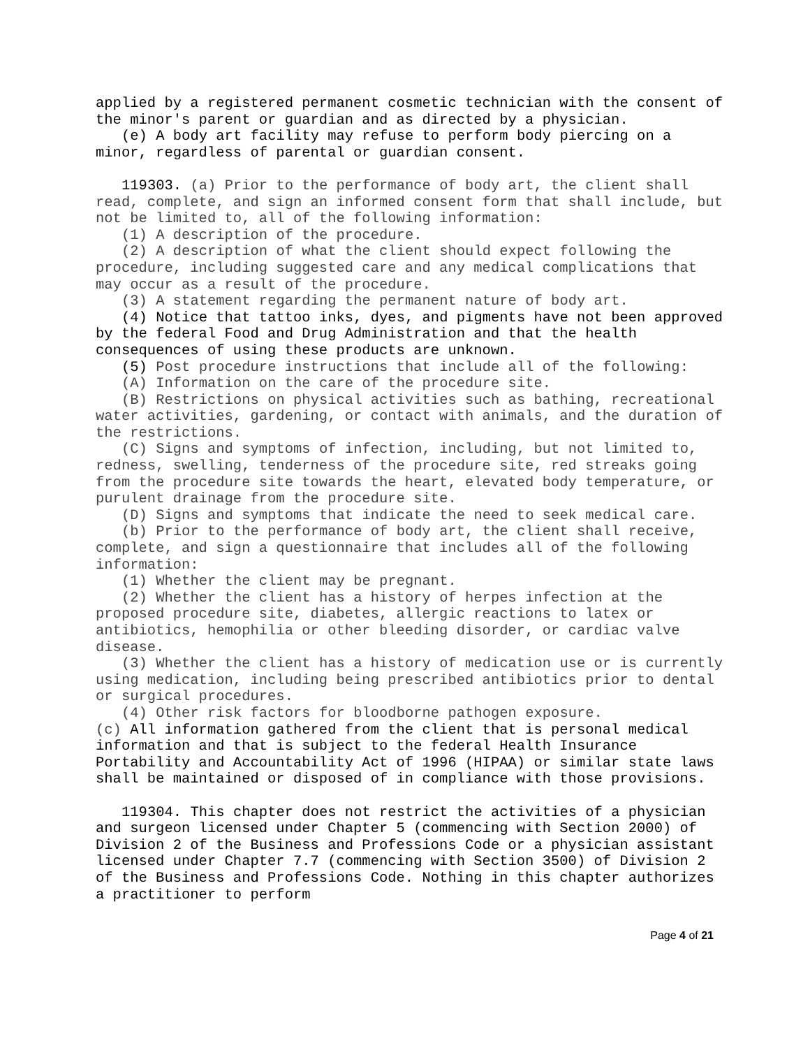applied by a registered permanent cosmetic technician with the consent of the minor's parent or guardian and as directed by a physician.
(e) A body art facility may refuse to perform body piercing on a minor, regardless of parental or guardian consent.
119303. (a) Prior to the performance of body art, the client shall read, complete, and sign an informed consent form that shall include, but not be limited to, all of the following information:
(1) A description of the procedure.
(2) A description of what the client should expect following the procedure, including suggested care and any medical complications that may occur as a result of the procedure.
(3) A statement regarding the permanent nature of body art.
(4) Notice that tattoo inks, dyes, and pigments have not been approved by the federal Food and Drug Administration and that the health consequences of using these products are unknown.
(5) Post procedure instructions that include all of the following:
(A) Information on the care of the procedure site.
(B) Restrictions on physical activities such as bathing, recreational water activities, gardening, or contact with animals, and the duration of the restrictions.
(C) Signs and symptoms of infection, including, but not limited to, redness, swelling, tenderness of the procedure site, red streaks going from the procedure site towards the heart, elevated body temperature, or purulent drainage from the procedure site.
(D) Signs and symptoms that indicate the need to seek medical care.
(b) Prior to the performance of body art, the client shall receive, complete, and sign a questionnaire that includes all of the following information:
(1) Whether the client may be pregnant.
(2) Whether the client has a history of herpes infection at the proposed procedure site, diabetes, allergic reactions to latex or antibiotics, hemophilia or other bleeding disorder, or cardiac valve disease.
(3) Whether the client has a history of medication use or is currently using medication, including being prescribed antibiotics prior to dental or surgical procedures.
(4) Other risk factors for bloodborne pathogen exposure.
(c) All information gathered from the client that is personal medical information and that is subject to the federal Health Insurance Portability and Accountability Act of 1996 (HIPAA) or similar state laws shall be maintained or disposed of in compliance with those provisions.
119304. This chapter does not restrict the activities of a physician and surgeon licensed under Chapter 5 (commencing with Section 2000) of Division 2 of the Business and Professions Code or a physician assistant licensed under Chapter 7.7 (commencing with Section 3500) of Division 2 of the Business and Professions Code. Nothing in this chapter authorizes a practitioner to perform
Page 4 of 21